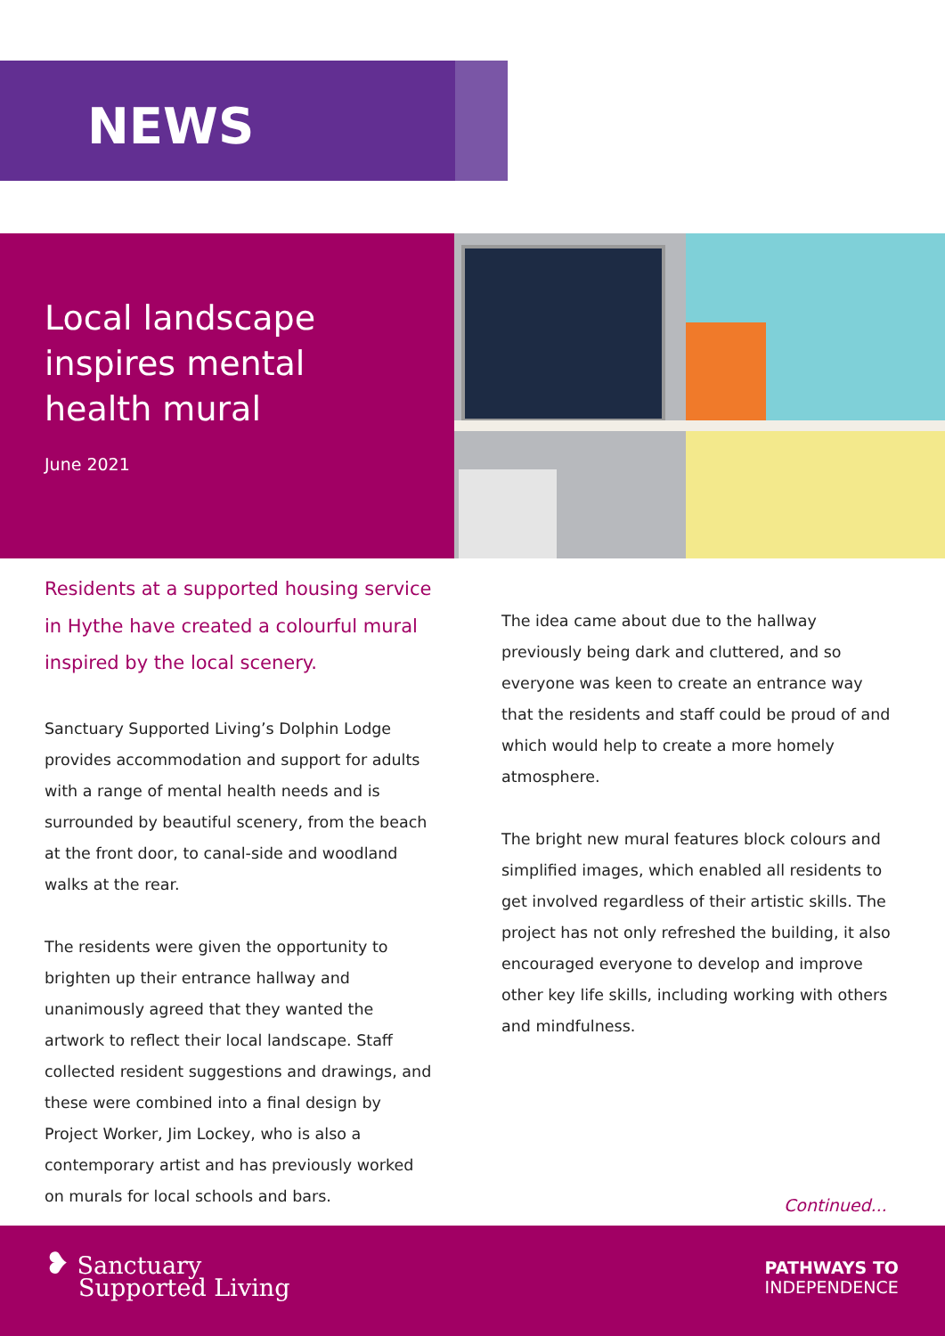NEWS
Local landscape inspires mental health mural
June 2021
Residents at a supported housing service in Hythe have created a colourful mural inspired by the local scenery.
Sanctuary Supported Living’s Dolphin Lodge provides accommodation and support for adults with a range of mental health needs and is surrounded by beautiful scenery, from the beach at the front door, to canal-side and woodland walks at the rear.
The residents were given the opportunity to brighten up their entrance hallway and unanimously agreed that they wanted the artwork to reflect their local landscape. Staff collected resident suggestions and drawings, and these were combined into a final design by Project Worker, Jim Lockey, who is also a contemporary artist and has previously worked on murals for local schools and bars.
The idea came about due to the hallway previously being dark and cluttered, and so everyone was keen to create an entrance way that the residents and staff could be proud of and which would help to create a more homely atmosphere.
The bright new mural features block colours and simplified images, which enabled all residents to get involved regardless of their artistic skills. The project has not only refreshed the building, it also encouraged everyone to develop and improve other key life skills, including working with others and mindfulness.
Continued...
❥ Sanctuary
Supported Living
PATHWAYS TO
INDEPENDENCE